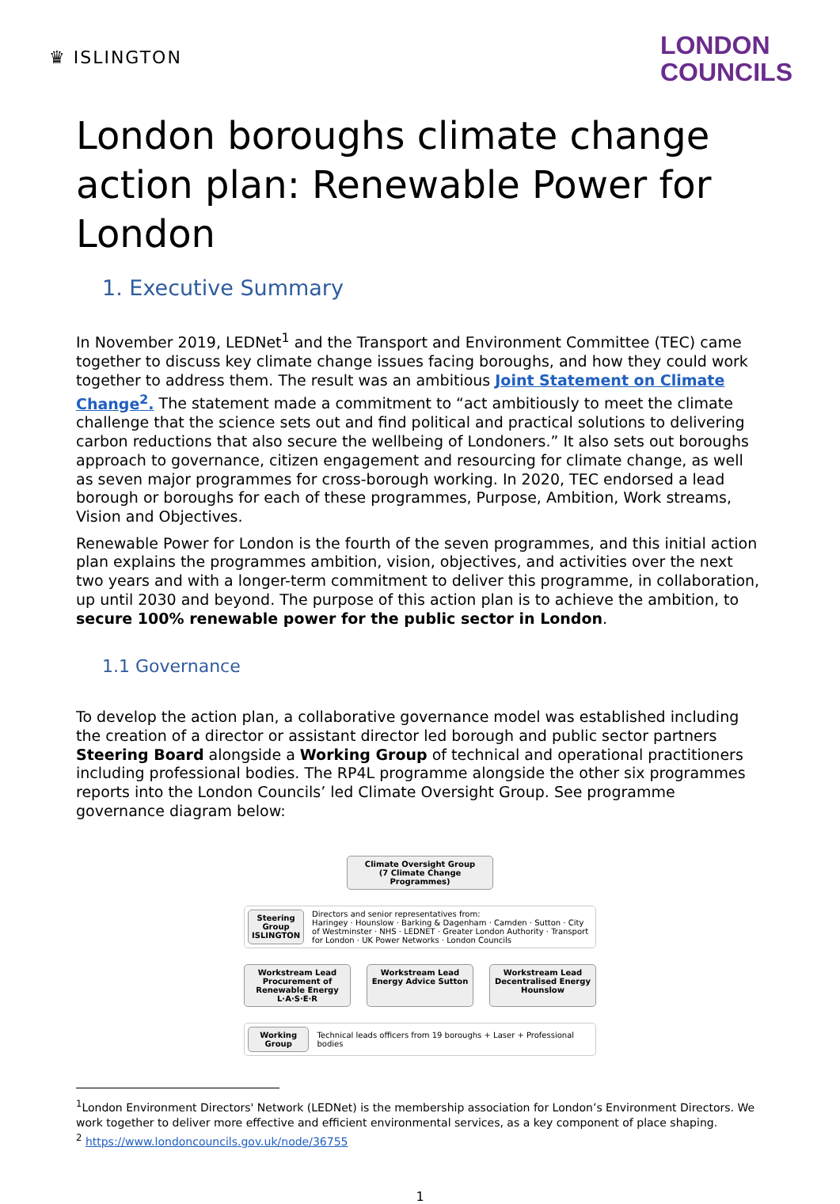♛ ISLINGTON
LONDON
COUNCILS
London boroughs climate change action plan: Renewable Power for London
1. Executive Summary
In November 2019, LEDNet<sup>1</sup> and the Transport and Environment Committee (TEC) came together to discuss key climate change issues facing boroughs, and how they could work together to address them. The result was an ambitious Joint Statement on Climate Change<sup>2</sup>. The statement made a commitment to “act ambitiously to meet the climate challenge that the science sets out and find political and practical solutions to delivering carbon reductions that also secure the wellbeing of Londoners.” It also sets out boroughs approach to governance, citizen engagement and resourcing for climate change, as well as seven major programmes for cross-borough working. In 2020, TEC endorsed a lead borough or boroughs for each of these programmes, Purpose, Ambition, Work streams, Vision and Objectives.
Renewable Power for London is the fourth of the seven programmes, and this initial action plan explains the programmes ambition, vision, objectives, and activities over the next two years and with a longer-term commitment to deliver this programme, in collaboration, up until 2030 and beyond. The purpose of this action plan is to achieve the ambition, to secure 100% renewable power for the public sector in London.
1.1 Governance
To develop the action plan, a collaborative governance model was established including the creation of a director or assistant director led borough and public sector partners Steering Board alongside a Working Group of technical and operational practitioners including professional bodies. The RP4L programme alongside the other six programmes reports into the London Councils’ led Climate Oversight Group. See programme governance diagram below:
Climate Oversight Group
(7 Climate Change Programmes)
Steering Group
ISLINGTON
Directors and senior representatives from:
Haringey · Hounslow · Barking & Dagenham · Camden · Sutton · City of Westminster · NHS · LEDNET · Greater London Authority · Transport for London · UK Power Networks · London Councils
Workstream Lead
Procurement of Renewable Energy L·A·S·E·R
Workstream Lead
Energy Advice Sutton
Workstream Lead
Decentralised Energy Hounslow
Working Group
Technical leads officers from 19 boroughs + Laser + Professional bodies
<sup>1</sup> London Environment Directors' Network (LEDNet) is the membership association for London’s Environment Directors. We work together to deliver more effective and efficient environmental services, as a key component of place shaping.
<sup>2</sup> https://www.londoncouncils.gov.uk/node/36755
1